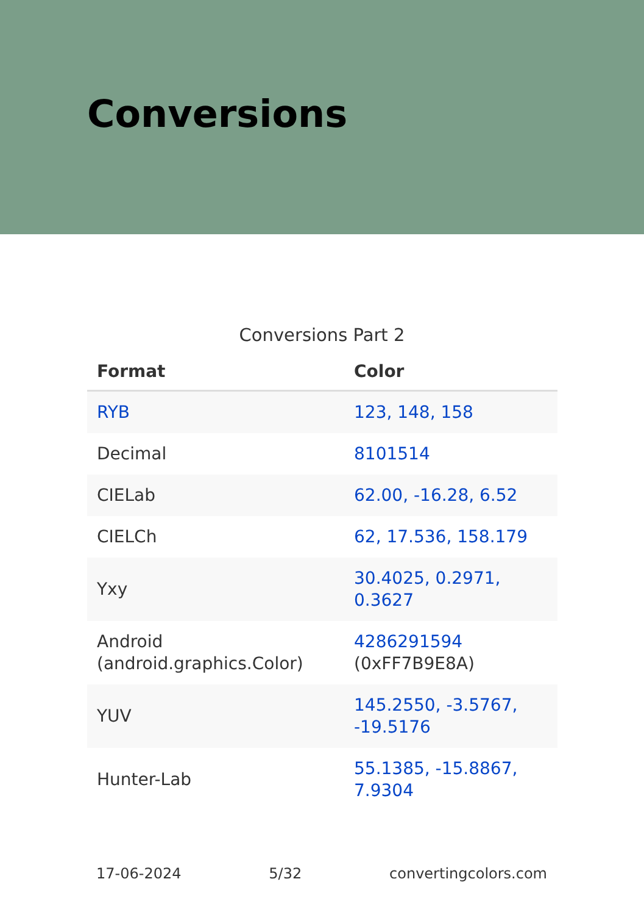Conversions
Conversions Part 2
| Format | Color |
| --- | --- |
| RYB | 123, 148, 158 |
| Decimal | 8101514 |
| CIELab | 62.00, -16.28, 6.52 |
| CIELCh | 62, 17.536, 158.179 |
| Yxy | 30.4025, 0.2971, 0.3627 |
| Android (android.graphics.Color) | 4286291594 (0xFF7B9E8A) |
| YUV | 145.2550, -3.5767, -19.5176 |
| Hunter-Lab | 55.1385, -15.8867, 7.9304 |
17-06-2024 5/32 convertingcolors.com